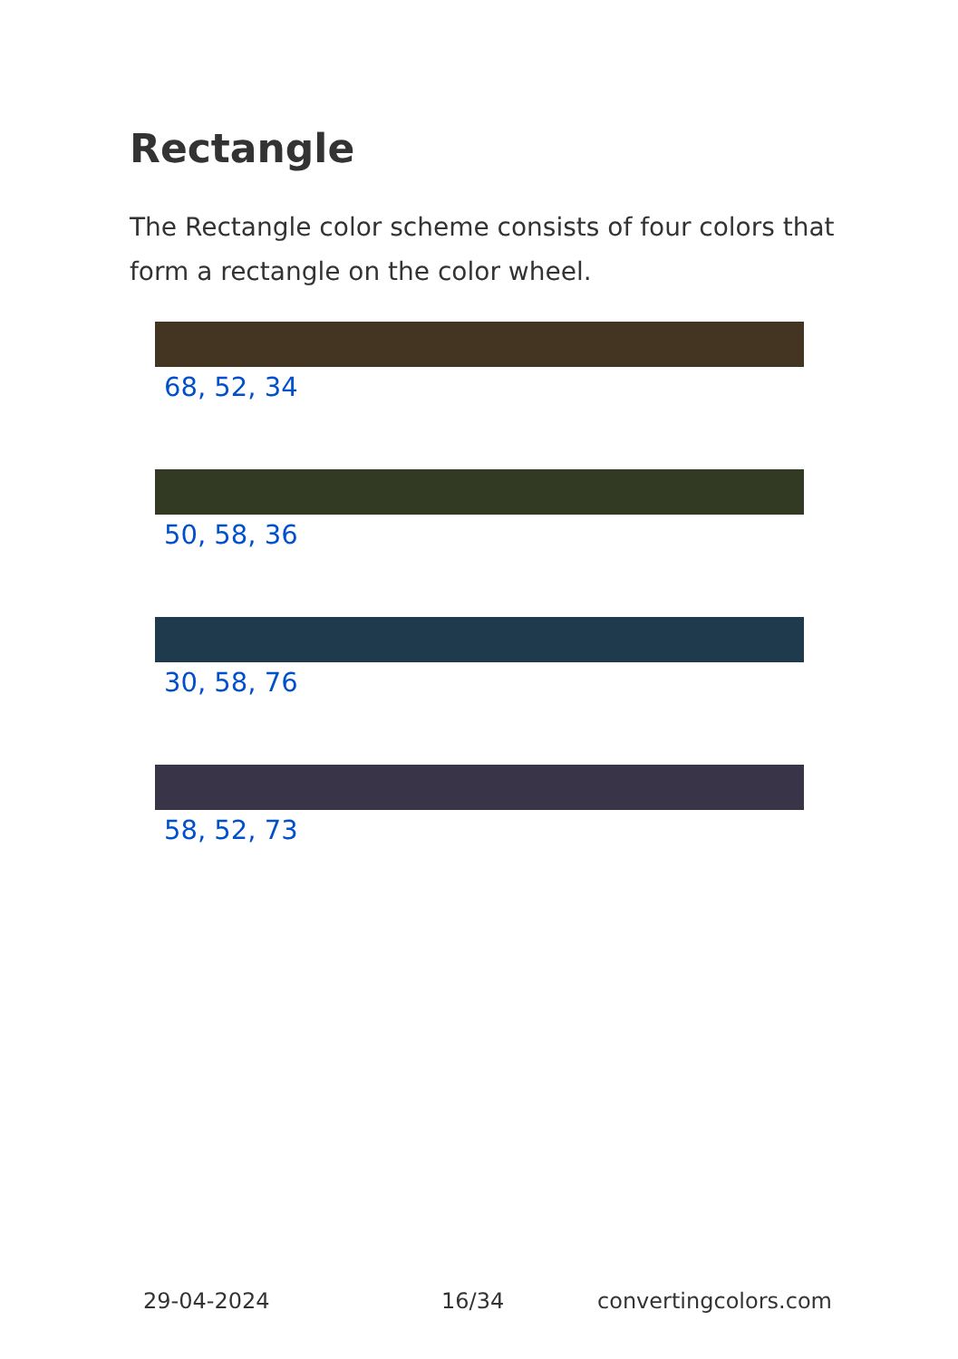Rectangle
The Rectangle color scheme consists of four colors that form a rectangle on the color wheel.
68, 52, 34
50, 58, 36
30, 58, 76
58, 52, 73
29-04-2024 16/34 convertingcolors.com